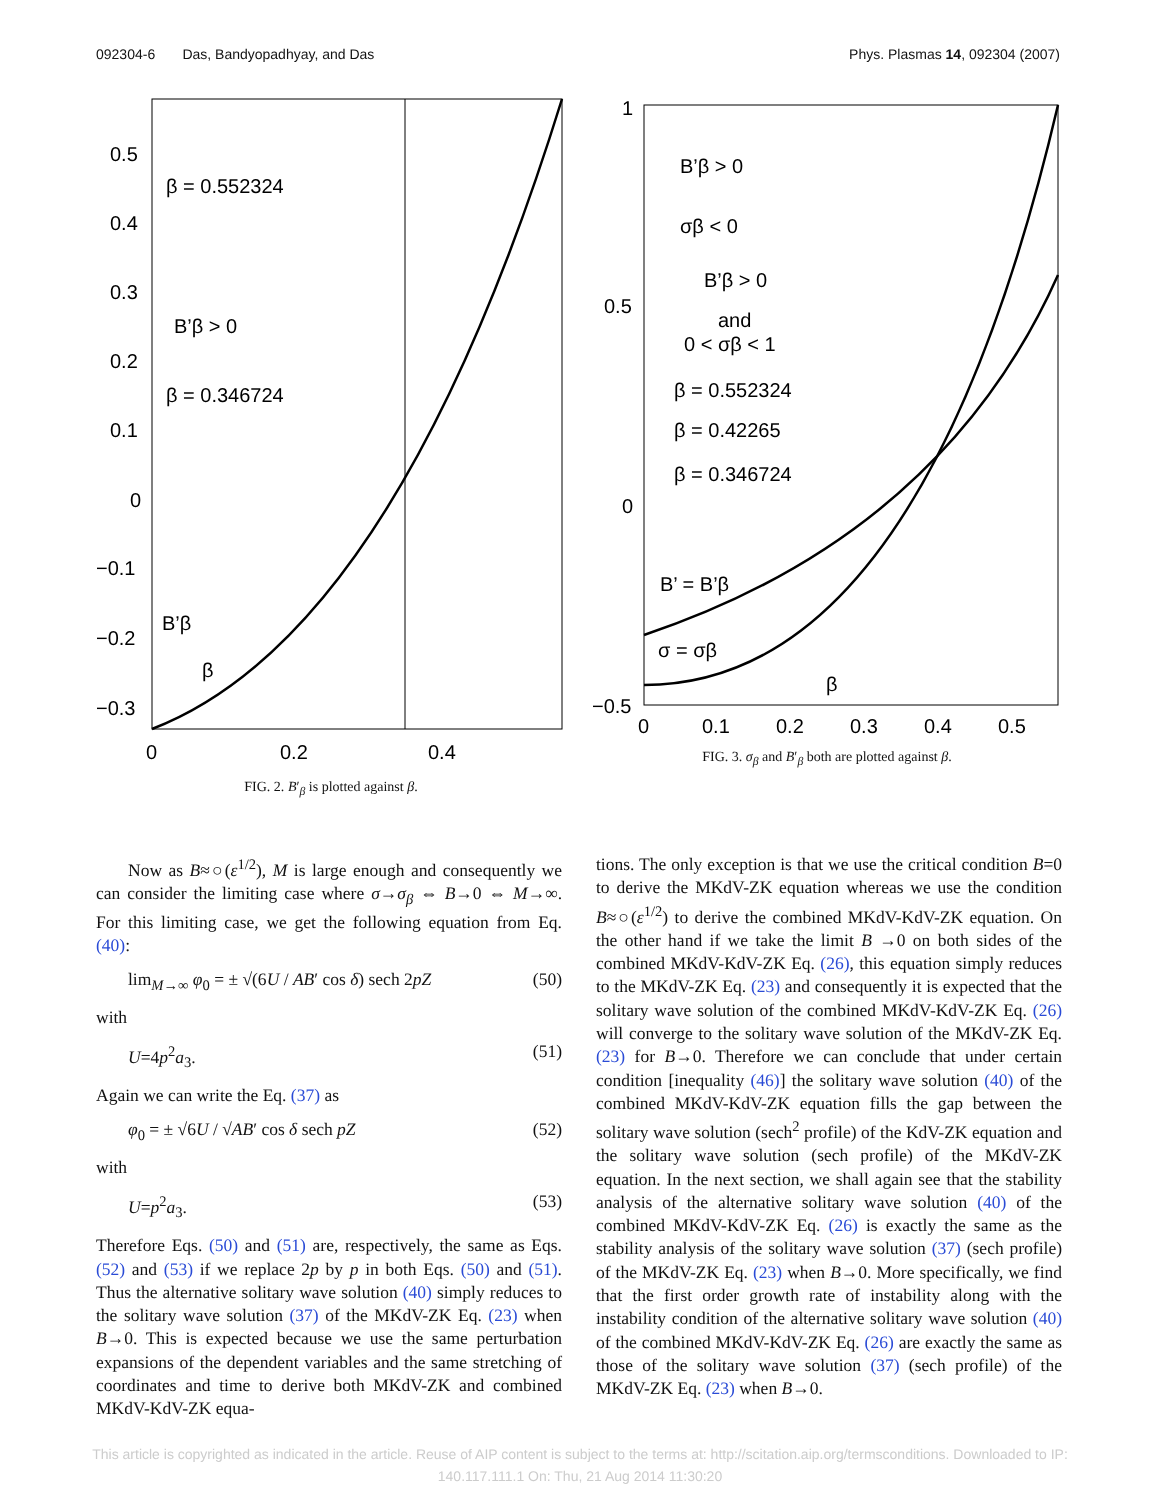092304-6 Das, Bandyopadhyay, and Das Phys. Plasmas 14, 092304 (2007)
0.5
0.4
0.3
0.2
0.1
0
−0.1
−0.2
−0.3
0
0.2
0.4
β = 0.552324
β = 0.346724
B’β > 0
B’β
β
FIG. 2. B′<sub>β</sub> is plotted against β.
1
0.5
0
−0.5
0
0.1
0.2
0.3
0.4
0.5
B’β > 0
σβ < 0
B’β > 0
and
0 < σβ < 1
β = 0.552324
β = 0.42265
β = 0.346724
B’ = B’β
σ = σβ
β
FIG. 3. σ<sub>β</sub> and B′<sub>β</sub> both are plotted against β.
Now as B≈○(ε<sup>1/2</sup>), M is large enough and consequently we can consider the limiting case where σ→σ<sub>β</sub> ⇔ B→0 ⇔ M→∞. For this limiting case, we get the following equation from Eq. (40):
lim<sub>M→∞</sub> φ<sub>0</sub> = ± √(6U / AB′ cos δ) sech 2pZ (50)
with
U=4p<sup>2</sup>a<sub>3</sub>. (51)
Again we can write the Eq. (37) as
φ<sub>0</sub> = ± √6U / √AB′ cos δ sech pZ (52)
with
U=p<sup>2</sup>a<sub>3</sub>. (53)
Therefore Eqs. (50) and (51) are, respectively, the same as Eqs. (52) and (53) if we replace 2p by p in both Eqs. (50) and (51). Thus the alternative solitary wave solution (40) simply reduces to the solitary wave solution (37) of the MKdV-ZK Eq. (23) when B→0. This is expected because we use the same perturbation expansions of the dependent variables and the same stretching of coordinates and time to derive both MKdV-ZK and combined MKdV-KdV-ZK equa-
tions. The only exception is that we use the critical condition B=0 to derive the MKdV-ZK equation whereas we use the condition B≈○(ε<sup>1/2</sup>) to derive the combined MKdV-KdV-ZK equation. On the other hand if we take the limit B →0 on both sides of the combined MKdV-KdV-ZK Eq. (26), this equation simply reduces to the MKdV-ZK Eq. (23) and consequently it is expected that the solitary wave solution of the combined MKdV-KdV-ZK Eq. (26) will converge to the solitary wave solution of the MKdV-ZK Eq. (23) for B→0. Therefore we can conclude that under certain condition [inequality (46)] the solitary wave solution (40) of the combined MKdV-KdV-ZK equation fills the gap between the solitary wave solution (sech<sup>2</sup> profile) of the KdV-ZK equation and the solitary wave solution (sech profile) of the MKdV-ZK equation. In the next section, we shall again see that the stability analysis of the alternative solitary wave solution (40) of the combined MKdV-KdV-ZK Eq. (26) is exactly the same as the stability analysis of the solitary wave solution (37) (sech profile) of the MKdV-ZK Eq. (23) when B→0. More specifically, we find that the first order growth rate of instability along with the instability condition of the alternative solitary wave solution (40) of the combined MKdV-KdV-ZK Eq. (26) are exactly the same as those of the solitary wave solution (37) (sech profile) of the MKdV-ZK Eq. (23) when B→0.
This article is copyrighted as indicated in the article. Reuse of AIP content is subject to the terms at: http://scitation.aip.org/termsconditions. Downloaded to IP:
140.117.111.1 On: Thu, 21 Aug 2014 11:30:20